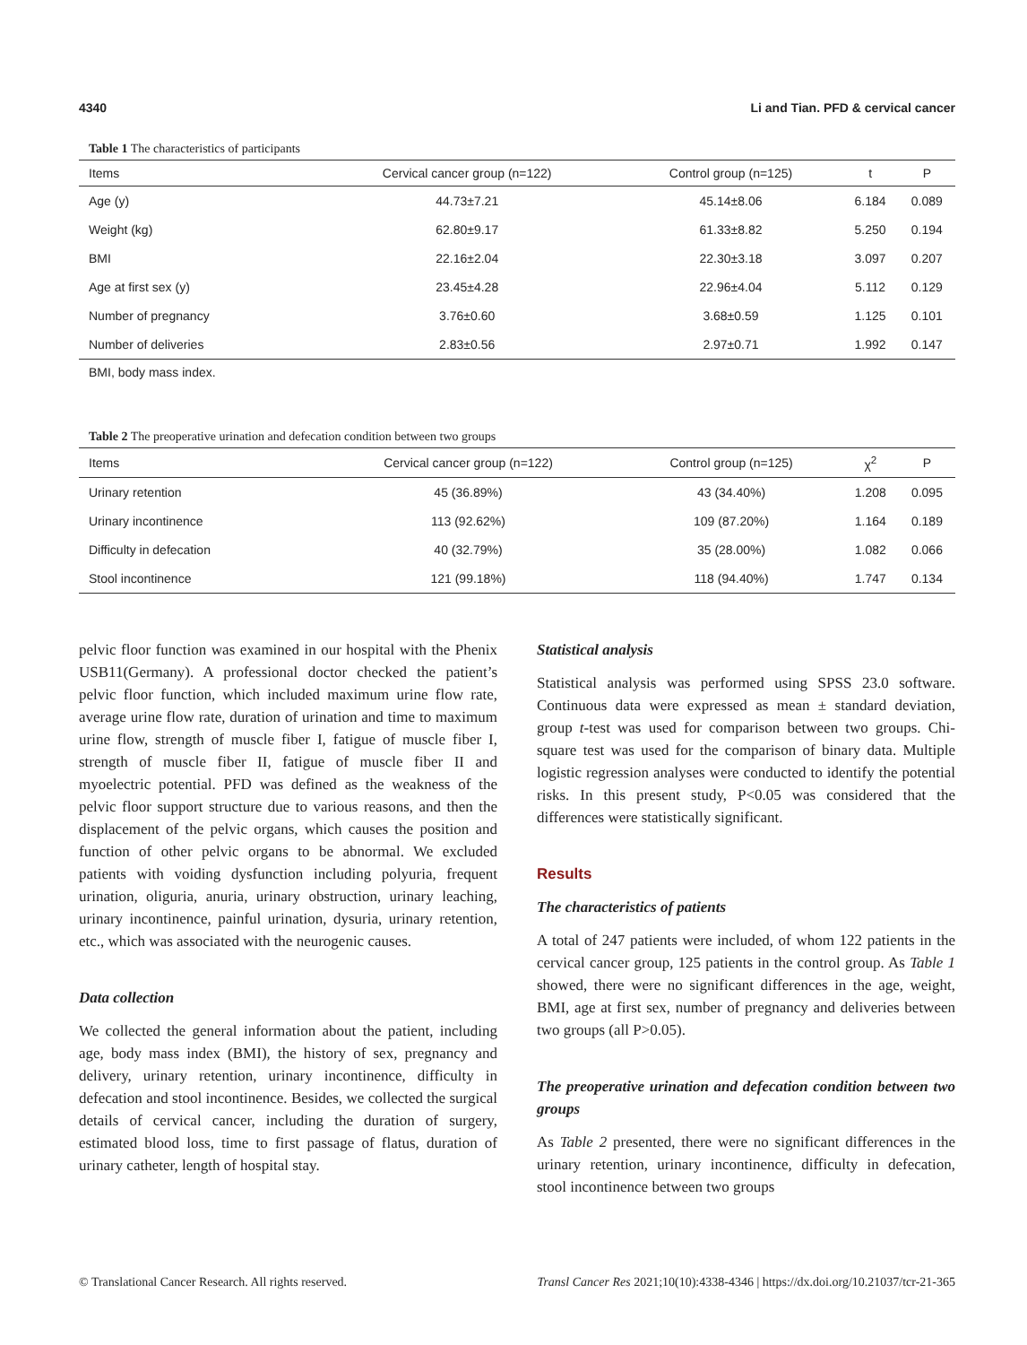4340 Li and Tian. PFD & cervical cancer
Table 1 The characteristics of participants
| Items | Cervical cancer group (n=122) | Control group (n=125) | t | P |
| --- | --- | --- | --- | --- |
| Age (y) | 44.73±7.21 | 45.14±8.06 | 6.184 | 0.089 |
| Weight (kg) | 62.80±9.17 | 61.33±8.82 | 5.250 | 0.194 |
| BMI | 22.16±2.04 | 22.30±3.18 | 3.097 | 0.207 |
| Age at first sex (y) | 23.45±4.28 | 22.96±4.04 | 5.112 | 0.129 |
| Number of pregnancy | 3.76±0.60 | 3.68±0.59 | 1.125 | 0.101 |
| Number of deliveries | 2.83±0.56 | 2.97±0.71 | 1.992 | 0.147 |
BMI, body mass index.
Table 2 The preoperative urination and defecation condition between two groups
| Items | Cervical cancer group (n=122) | Control group (n=125) | χ<sup>2</sup> | P |
| --- | --- | --- | --- | --- |
| Urinary retention | 45 (36.89%) | 43 (34.40%) | 1.208 | 0.095 |
| Urinary incontinence | 113 (92.62%) | 109 (87.20%) | 1.164 | 0.189 |
| Difficulty in defecation | 40 (32.79%) | 35 (28.00%) | 1.082 | 0.066 |
| Stool incontinence | 121 (99.18%) | 118 (94.40%) | 1.747 | 0.134 |
pelvic floor function was examined in our hospital with the Phenix USB11(Germany). A professional doctor checked the patient’s pelvic floor function, which included maximum urine flow rate, average urine flow rate, duration of urination and time to maximum urine flow, strength of muscle fiber I, fatigue of muscle fiber I, strength of muscle fiber II, fatigue of muscle fiber II and myoelectric potential. PFD was defined as the weakness of the pelvic floor support structure due to various reasons, and then the displacement of the pelvic organs, which causes the position and function of other pelvic organs to be abnormal. We excluded patients with voiding dysfunction including polyuria, frequent urination, oliguria, anuria, urinary obstruction, urinary leaching, urinary incontinence, painful urination, dysuria, urinary retention, etc., which was associated with the neurogenic causes.
Data collection
We collected the general information about the patient, including age, body mass index (BMI), the history of sex, pregnancy and delivery, urinary retention, urinary incontinence, difficulty in defecation and stool incontinence. Besides, we collected the surgical details of cervical cancer, including the duration of surgery, estimated blood loss, time to first passage of flatus, duration of urinary catheter, length of hospital stay.
Statistical analysis
Statistical analysis was performed using SPSS 23.0 software. Continuous data were expressed as mean ± standard deviation, group t-test was used for comparison between two groups. Chi-square test was used for the comparison of binary data. Multiple logistic regression analyses were conducted to identify the potential risks. In this present study, P<0.05 was considered that the differences were statistically significant.
Results
The characteristics of patients
A total of 247 patients were included, of whom 122 patients in the cervical cancer group, 125 patients in the control group. As Table 1 showed, there were no significant differences in the age, weight, BMI, age at first sex, number of pregnancy and deliveries between two groups (all P>0.05).
The preoperative urination and defecation condition between two groups
As Table 2 presented, there were no significant differences in the urinary retention, urinary incontinence, difficulty in defecation, stool incontinence between two groups
© Translational Cancer Research. All rights reserved. Transl Cancer Res 2021;10(10):4338-4346 | https://dx.doi.org/10.21037/tcr-21-365